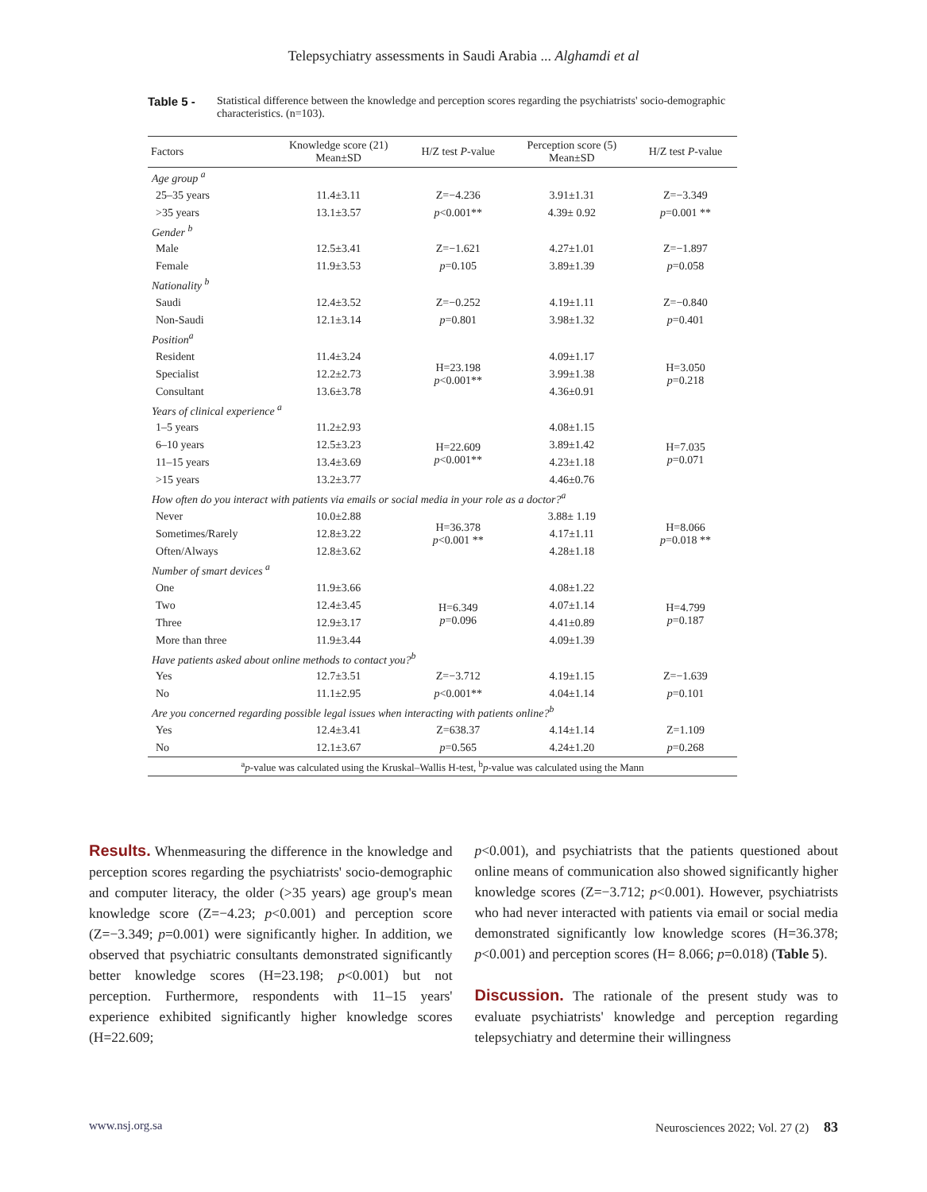Telepsychiatry assessments in Saudi Arabia ... Alghamdi et al
Table 5 - Statistical difference between the knowledge and perception scores regarding the psychiatrists' socio-demographic characteristics. (n=103).
| Factors | Knowledge score (21) Mean±SD | H/Z test P -value | Perception score (5) Mean±SD | H/Z test P -value |
| --- | --- | --- | --- | --- |
| Age group <sup>a</sup> | | | | |
| 25–35 years | 11.4±3.11 | Z=−4.236 | 3.91±1.31 | Z=−3.349 |
| >35 years | 13.1±3.57 | p <0.001** | 4.39± 0.92 | p =0.001 ** |
| Gender <sup>b</sup> | | | | |
| Male | 12.5±3.41 | Z=−1.621 | 4.27±1.01 | Z=−1.897 |
| Female | 11.9±3.53 | p =0.105 | 3.89±1.39 | p =0.058 |
| Nationality <sup>b</sup> | | | | |
| Saudi | 12.4±3.52 | Z=−0.252 | 4.19±1.11 | Z=−0.840 |
| Non-Saudi | 12.1±3.14 | p =0.801 | 3.98±1.32 | p =0.401 |
| Position<sup>a</sup> | | | | |
| Resident | 11.4±3.24 | H=23.198 p <0.001** | 4.09±1.17 | H=3.050 p =0.218 |
| Specialist | 12.2±2.73 | | 3.99±1.38 | |
| Consultant | 13.6±3.78 | | 4.36±0.91 | |
| Years of clinical experience <sup>a</sup> | | | | |
| 1–5 years | 11.2±2.93 | H=22.609 p <0.001** | 4.08±1.15 | H=7.035 p =0.071 |
| 6–10 years | 12.5±3.23 | | 3.89±1.42 | |
| 11–15 years | 13.4±3.69 | | 4.23±1.18 | |
| >15 years | 13.2±3.77 | | 4.46±0.76 | |
| How often do you interact with patients via emails or social media in your role as a doctor?<sup>a</sup> | | | | |
| Never | 10.0±2.88 | H=36.378 p <0.001 ** | 3.88± 1.19 | H=8.066 p =0.018 ** |
| Sometimes/Rarely | 12.8±3.22 | | 4.17±1.11 | |
| Often/Always | 12.8±3.62 | | 4.28±1.18 | |
| Number of smart devices <sup>a</sup> | | | | |
| One | 11.9±3.66 | H=6.349 p =0.096 | 4.08±1.22 | H=4.799 p =0.187 |
| Two | 12.4±3.45 | | 4.07±1.14 | |
| Three | 12.9±3.17 | | 4.41±0.89 | |
| More than three | 11.9±3.44 | | 4.09±1.39 | |
| Have patients asked about online methods to contact you?<sup>b</sup> | | | | |
| Yes | 12.7±3.51 | Z=−3.712 | 4.19±1.15 | Z=−1.639 |
| No | 11.1±2.95 | p <0.001** | 4.04±1.14 | p =0.101 |
| Are you concerned regarding possible legal issues when interacting with patients online?<sup>b</sup> | | | | |
| Yes | 12.4±3.41 | Z=638.37 | 4.14±1.14 | Z=1.109 |
| No | 12.1±3.67 | p =0.565 | 4.24±1.20 | p =0.268 |
| <sup>a</sup> p -value was calculated using the Kruskal–Wallis H-test, <sup>b</sup> p -value was calculated using the Mann | | | | |
Results. Whenmeasuring the difference in the knowledge and perception scores regarding the psychiatrists' socio-demographic and computer literacy, the older (>35 years) age group's mean knowledge score (Z=−4.23; p<0.001) and perception score (Z=−3.349; p=0.001) were significantly higher. In addition, we observed that psychiatric consultants demonstrated significantly better knowledge scores (H=23.198; p<0.001) but not perception. Furthermore, respondents with 11–15 years' experience exhibited significantly higher knowledge scores (H=22.609;
p<0.001), and psychiatrists that the patients questioned about online means of communication also showed significantly higher knowledge scores (Z=−3.712; p<0.001). However, psychiatrists who had never interacted with patients via email or social media demonstrated significantly low knowledge scores (H=36.378; p<0.001) and perception scores (H= 8.066; p=0.018) (Table 5).
Discussion. The rationale of the present study was to evaluate psychiatrists' knowledge and perception regarding telepsychiatry and determine their willingness
www.nsj.org.sa Neurosciences 2022; Vol. 27 (2) 83